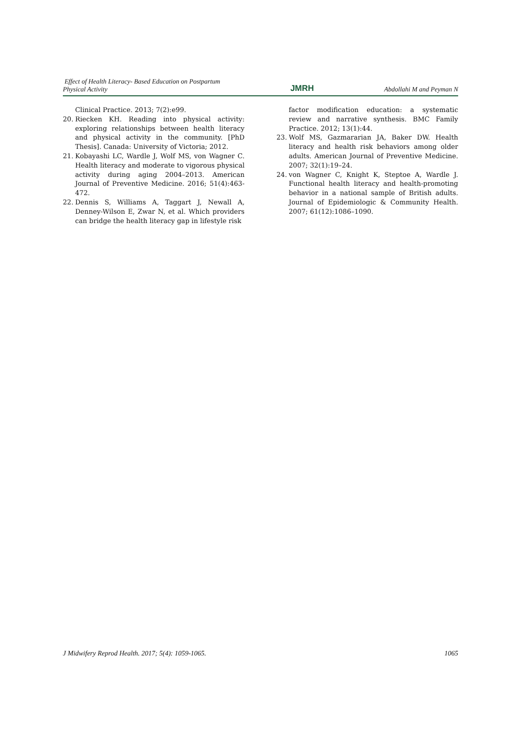Effect of Health Literacy- Based Education on Postpartum
Physical Activity
JMRH
Abdollahi M and Peyman N
Clinical Practice. 2013; 7(2):e99.
20. Riecken KH. Reading into physical activity: exploring relationships between health literacy and physical activity in the community. [PhD Thesis]. Canada: University of Victoria; 2012.
21. Kobayashi LC, Wardle J, Wolf MS, von Wagner C. Health literacy and moderate to vigorous physical activity during aging 2004–2013. American Journal of Preventive Medicine. 2016; 51(4):463-472.
22. Dennis S, Williams A, Taggart J, Newall A, Denney-Wilson E, Zwar N, et al. Which providers can bridge the health literacy gap in lifestyle risk
factor modification education: a systematic review and narrative synthesis. BMC Family Practice. 2012; 13(1):44.
23. Wolf MS, Gazmararian JA, Baker DW. Health literacy and health risk behaviors among older adults. American Journal of Preventive Medicine. 2007; 32(1):19–24.
24. von Wagner C, Knight K, Steptoe A, Wardle J. Functional health literacy and health-promoting behavior in a national sample of British adults. Journal of Epidemiologic & Community Health. 2007; 61(12):1086–1090.
J Midwifery Reprod Health. 2017; 5(4): 1059-1065.
1065